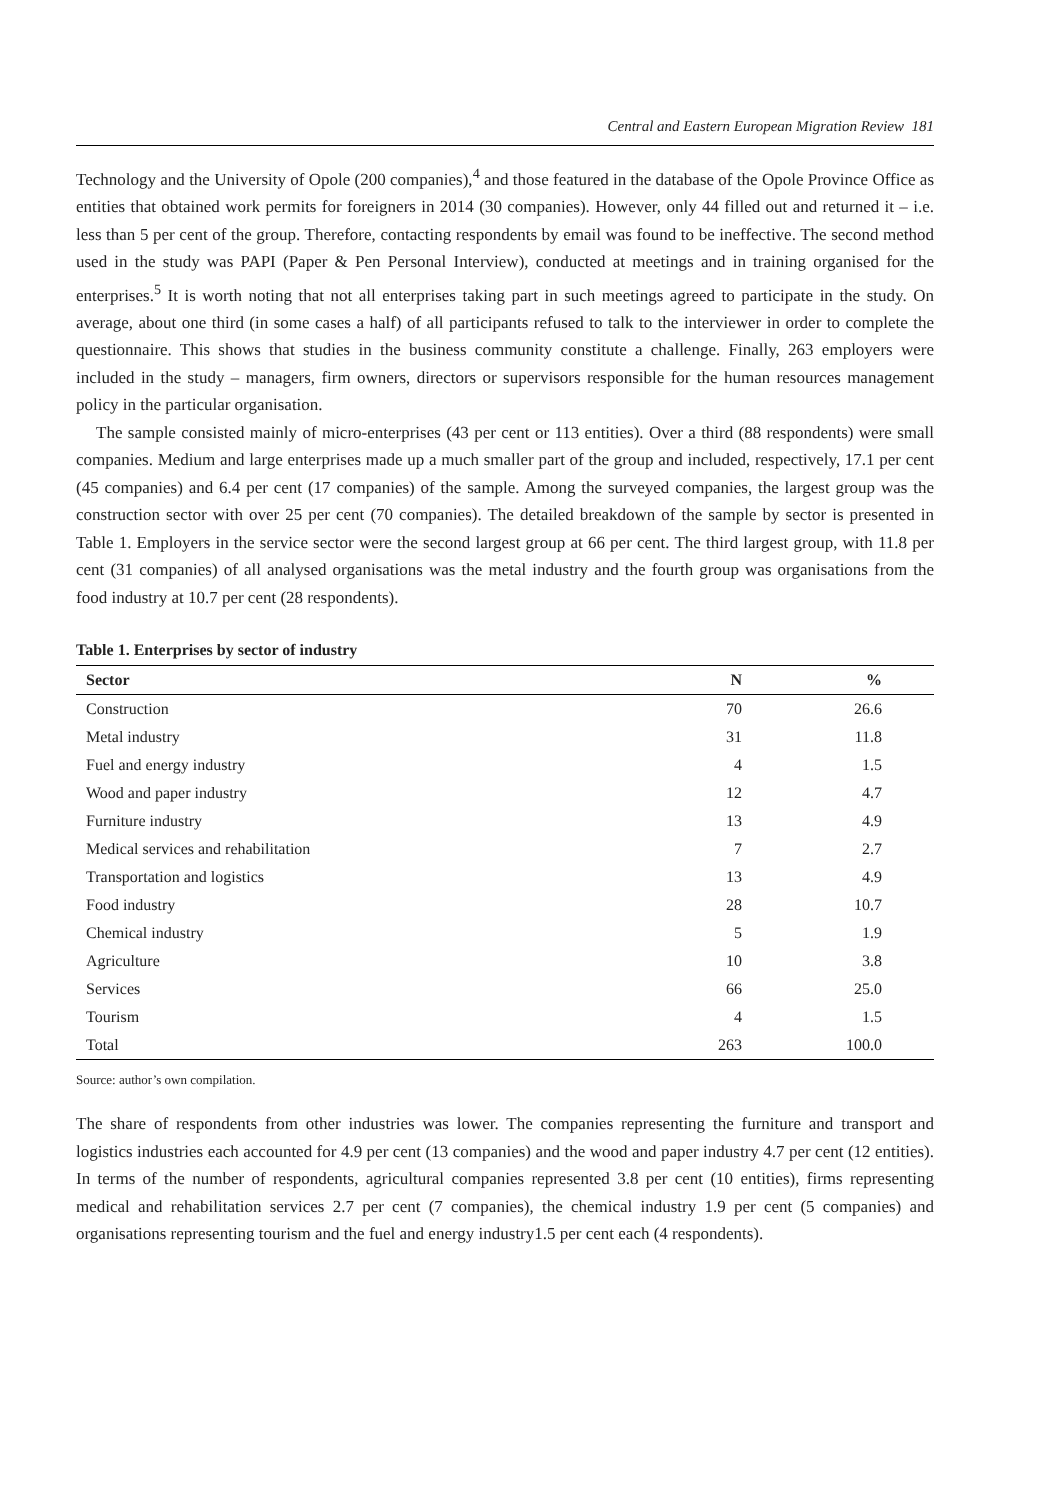Central and Eastern European Migration Review 181
Technology and the University of Opole (200 companies),<sup>4</sup> and those featured in the database of the Opole Province Office as entities that obtained work permits for foreigners in 2014 (30 companies). However, only 44 filled out and returned it – i.e. less than 5 per cent of the group. Therefore, contacting respondents by email was found to be ineffective. The second method used in the study was PAPI (Paper & Pen Personal Interview), conducted at meetings and in training organised for the enterprises.<sup>5</sup> It is worth noting that not all enterprises taking part in such meetings agreed to participate in the study. On average, about one third (in some cases a half) of all participants refused to talk to the interviewer in order to complete the questionnaire. This shows that studies in the business community constitute a challenge. Finally, 263 employers were included in the study – managers, firm owners, directors or supervisors responsible for the human resources management policy in the particular organisation.
The sample consisted mainly of micro-enterprises (43 per cent or 113 entities). Over a third (88 respondents) were small companies. Medium and large enterprises made up a much smaller part of the group and included, respectively, 17.1 per cent (45 companies) and 6.4 per cent (17 companies) of the sample. Among the surveyed companies, the largest group was the construction sector with over 25 per cent (70 companies). The detailed breakdown of the sample by sector is presented in Table 1. Employers in the service sector were the second largest group at 66 per cent. The third largest group, with 11.8 per cent (31 companies) of all analysed organisations was the metal industry and the fourth group was organisations from the food industry at 10.7 per cent (28 respondents).
Table 1. Enterprises by sector of industry
| Sector | N | % |
| --- | --- | --- |
| Construction | 70 | 26.6 |
| Metal industry | 31 | 11.8 |
| Fuel and energy industry | 4 | 1.5 |
| Wood and paper industry | 12 | 4.7 |
| Furniture industry | 13 | 4.9 |
| Medical services and rehabilitation | 7 | 2.7 |
| Transportation and logistics | 13 | 4.9 |
| Food industry | 28 | 10.7 |
| Chemical industry | 5 | 1.9 |
| Agriculture | 10 | 3.8 |
| Services | 66 | 25.0 |
| Tourism | 4 | 1.5 |
| Total | 263 | 100.0 |
Source: author’s own compilation.
The share of respondents from other industries was lower. The companies representing the furniture and transport and logistics industries each accounted for 4.9 per cent (13 companies) and the wood and paper industry 4.7 per cent (12 entities). In terms of the number of respondents, agricultural companies represented 3.8 per cent (10 entities), firms representing medical and rehabilitation services 2.7 per cent (7 companies), the chemical industry 1.9 per cent (5 companies) and organisations representing tourism and the fuel and energy industry1.5 per cent each (4 respondents).